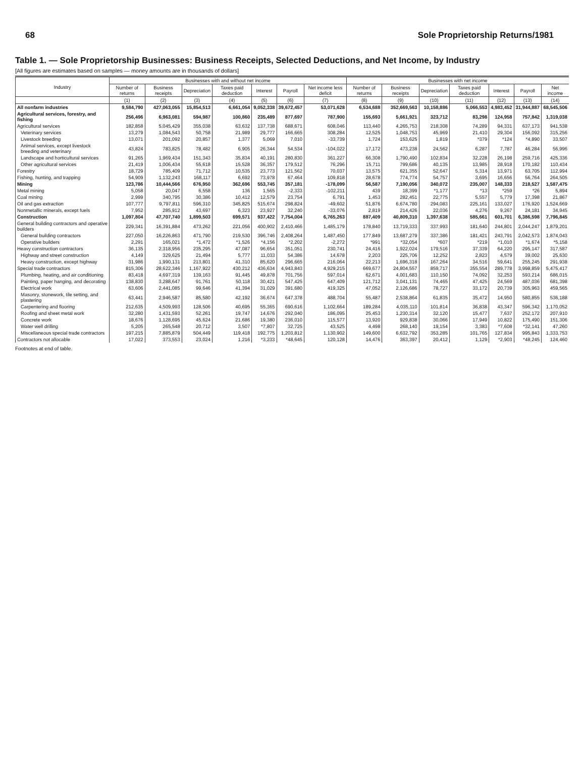68 Sole Proprietorship Returns/1981
Table 1. — Sole Proprietorship Businesses: Business Receipts, Selected Deductions, and Net Income, by Industry
[All figures are estimates based on samples — money amounts are in thousands of dollars]
| Industry | Businesses with and without net income | | | | | | | Businesses with net income | | | | | | |
| --- | --- | --- | --- | --- | --- | --- | --- | --- | --- | --- | --- | --- | --- | --- |
| | Number of returns | Business receipts | Depreciation | Taxes paid deduction | Interest | Payroll | Net income less deficit | Number of returns | Business receipts | Depreciation | Taxes paid deduction | Interest | Payroll | Net income |
| | (1) | (2) | (3) | (4) | (5) | (6) | (7) | (8) | (9) | (10) | (11) | (12) | (13) | (14) |
| All nonfarm industries | 9,584,790 | 427,063,055 | 15,854,513 | 6,661,054 | 9,052,338 | 39,672,457 | 53,071,628 | 6,534,688 | 352,669,563 | 10,158,886 | 5,066,553 | 4,983,452 | 31,944,887 | 68,545,506 |
| Agricultural services, forestry, and fishing | 256,496 | 6,963,081 | 594,987 | 100,860 | 235,489 | 877,697 | 787,900 | 155,693 | 5,661,921 | 323,712 | 83,298 | 124,958 | 757,842 | 1,319,038 |
| Agricultural services | 182,858 | 5,045,429 | 355,038 | 63,632 | 137,738 | 688,671 | 608,046 | 113,440 | 4,265,753 | 218,308 | 74,289 | 94,331 | 637,173 | 941,538 |
| Veterinary services | 13,279 | 1,084,543 | 50,758 | 21,989 | 29,777 | 166,665 | 308,284 | 12,525 | 1,048,753 | 45,969 | 21,410 | 29,304 | 156,092 | 315,256 |
| Livestock breeding | 13,071 | 201,092 | 20,857 | 1,377 | 5,069 | 7,010 | -33,739 | 1,724 | 153,625 | 1,819 | *379 | *124 | *4,890 | 33,507 |
| Animal services, except livestock breeding and veterinary | 43,824 | 783,825 | 78,482 | 6,905 | 26,344 | 54,534 | -104,022 | 17,172 | 473,238 | 24,562 | 6,287 | 7,787 | 46,284 | 56,996 |
| Landscape and horticultural services | 91,265 | 1,969,434 | 151,343 | 35,834 | 40,191 | 280,830 | 361,227 | 66,308 | 1,790,490 | 102,834 | 32,228 | 26,198 | 259,716 | 425,336 |
| Other agricultural services | 21,419 | 1,006,434 | 55,618 | 15,528 | 36,357 | 179,512 | 76,296 | 15,711 | 799,686 | 40,135 | 13,985 | 28,918 | 170,182 | 110,434 |
| Forestry | 18,729 | 785,409 | 71,712 | 10,535 | 23,773 | 121,562 | 70,037 | 13,575 | 621,355 | 52,647 | 5,314 | 13,971 | 63,705 | 112,994 |
| Fishing, hunting, and trapping | 54,909 | 1,132,243 | 168,117 | 6,692 | 73,978 | 67,464 | 109,818 | 28,678 | 774,774 | 54,757 | 3,695 | 16,656 | 56,764 | 264,505 |
| Mining | 123,786 | 10,444,566 | 676,950 | 362,696 | 553,745 | 357,181 | -178,099 | 56,587 | 7,190,056 | 340,072 | 235,007 | 148,333 | 218,527 | 1,587,475 |
| Metal mining | 5,058 | 20,047 | 6,558 | 136 | 1,565 | -2,333 | -102,211 | 439 | 18,399 | *1,177 | *13 | *259 | *26 | 5,894 |
| Coal mining | 2,999 | 340,795 | 30,386 | 10,412 | 12,579 | 23,754 | 6,791 | 1,453 | 282,451 | 22,775 | 5,557 | 5,779 | 17,398 | 21,867 |
| Oil and gas extraction | 107,777 | 9,797,811 | 596,310 | 345,825 | 515,674 | 298,824 | -49,602 | 51,876 | 6,674,780 | 294,083 | 225,161 | 133,027 | 176,920 | 1,524,669 |
| Nonmetallic minerals, except fuels | 7,952 | 285,912 | 43,697 | 6,323 | 23,927 | 32,240 | -33,076 | 2,819 | 214,426 | 22,036 | 4,276 | 9,267 | 24,181 | 34,945 |
| Construction | 1,097,804 | 47,707,740 | 1,899,503 | 699,571 | 937,422 | 7,754,004 | 6,765,263 | 887,409 | 40,809,310 | 1,397,638 | 585,661 | 601,701 | 6,386,598 | 7,796,845 |
| General building contractors and operative builders | 229,341 | 16,391,884 | 473,262 | 221,056 | 400,902 | 2,410,466 | 1,485,179 | 178,840 | 13,719,333 | 337,993 | 181,640 | 244,801 | 2,044,247 | 1,879,201 |
| General building contractors | 227,050 | 16,226,863 | 471,790 | 219,530 | 396,746 | 2,408,264 | 1,487,450 | 177,849 | 13,687,279 | 337,386 | 181,421 | 243,791 | 2,042,573 | 1,874,043 |
| Operative builders | 2,291 | 165,021 | *1,472 | *1,526 | *4,156 | *2,202 | -2,272 | *991 | *32,054 | *607 | *219 | *1,010 | *1,674 | *5,158 |
| Heavy construction contractors | 36,135 | 2,318,956 | 235,295 | 47,087 | 96,654 | 351,051 | 230,741 | 24,416 | 1,922,024 | 179,516 | 37,339 | 64,220 | 295,147 | 317,587 |
| Highway and street construction | 4,149 | 329,625 | 21,494 | 5,777 | 11,033 | 54,386 | 14,678 | 2,203 | 225,706 | 12,252 | 2,823 | 4,579 | 39,002 | 25,630 |
| Heavy construction, except highway | 31,986 | 1,990,131 | 213,801 | 41,310 | 85,620 | 296,665 | 216,064 | 22,213 | 1,696,318 | 167,264 | 34,516 | 59,641 | 255,245 | 291,938 |
| Special trade contractors | 815,306 | 28,622,346 | 1,167,922 | 430,212 | 436,634 | 4,943,843 | 4,929,215 | 669,677 | 24,804,557 | 859,717 | 355,554 | 289,778 | 3,998,859 | 5,475,417 |
| Plumbing, heating, and air conditioning | 83,418 | 4,697,319 | 139,163 | 91,445 | 49,878 | 701,756 | 597,014 | 62,671 | 4,001,683 | 110,150 | 74,092 | 32,253 | 593,214 | 686,015 |
| Painting, paper hanging, and decorating | 138,830 | 3,288,647 | 91,761 | 50,118 | 30,421 | 547,425 | 647,409 | 121,712 | 3,041,131 | 74,465 | 47,425 | 24,569 | 487,036 | 681,398 |
| Electrical work | 63,606 | 2,441,085 | 99,646 | 41,394 | 31,029 | 391,680 | 419,325 | 47,052 | 2,126,686 | 78,727 | 33,172 | 20,739 | 305,963 | 459,565 |
| Masonry, stonework, tile setting, and plastering | 63,441 | 2,946,587 | 85,580 | 42,192 | 36,674 | 647,378 | 488,704 | 55,487 | 2,538,864 | 61,835 | 35,472 | 14,950 | 580,855 | 536,188 |
| Carpentering and flooring | 212,635 | 4,509,993 | 128,506 | 40,695 | 55,365 | 690,616 | 1,102,664 | 189,284 | 4,035,110 | 101,814 | 36,838 | 43,347 | 596,342 | 1,170,052 |
| Roofing and sheet metal work | 32,280 | 1,431,593 | 52,261 | 19,747 | 14,676 | 292,040 | 186,095 | 25,453 | 1,230,314 | 32,120 | 15,477 | 7,637 | 252,172 | 207,910 |
| Concrete work | 18,676 | 1,128,695 | 45,624 | 21,686 | 19,380 | 236,010 | 115,577 | 13,920 | 929,838 | 30,066 | 17,949 | 10,822 | 175,490 | 151,306 |
| Water well drilling | 5,205 | 265,548 | 20,712 | 3,507 | *7,807 | 32,725 | 43,525 | 4,498 | 268,140 | 19,154 | 3,383 | *7,608 | *32,141 | 47,260 |
| Miscellaneous special trade contractors | 197,215 | 7,885,879 | 504,449 | 119,418 | 192,775 | 1,203,812 | 1,130,902 | 149,600 | 6,632,792 | 353,285 | 101,765 | 127,834 | 995,843 | 1,333,753 |
| Contractors not allocable | 17,022 | 373,553 | 23,024 | 1,216 | *3,233 | *48,645 | 120,128 | 14,476 | 363,397 | 20,412 | 1,129 | *2,903 | *48,245 | 124,460 |
Footnotes at end of table.